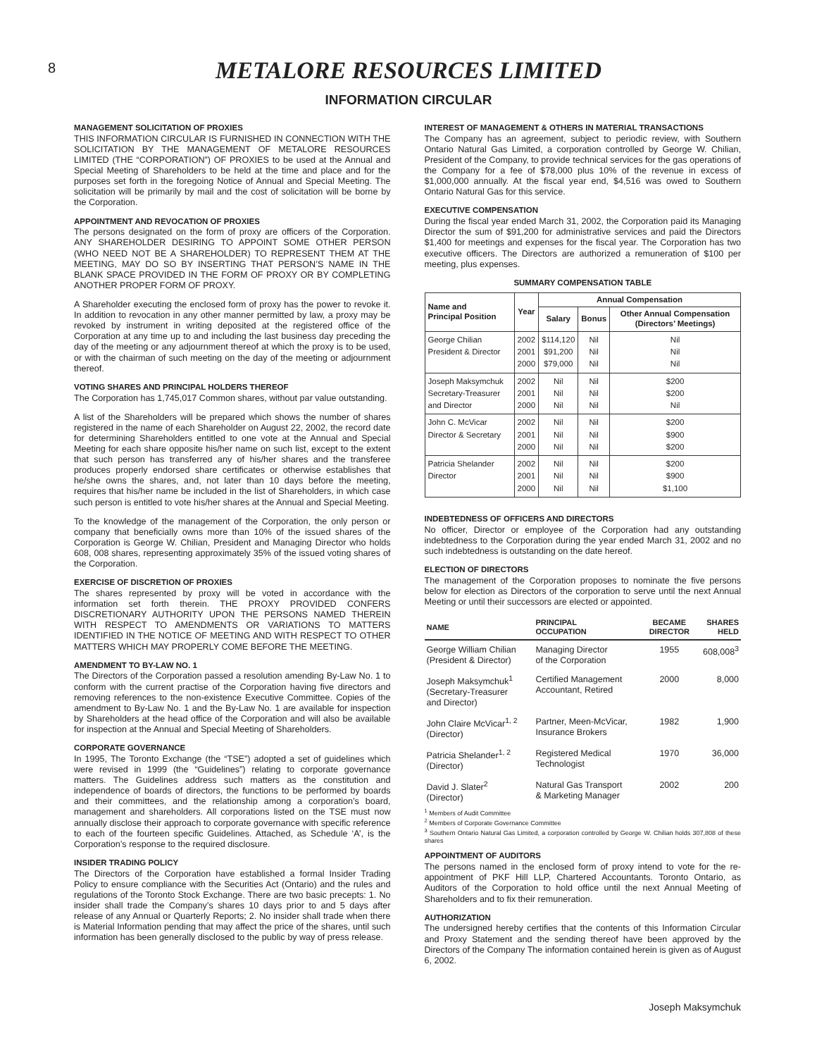8
METALORE RESOURCES LIMITED
INFORMATION CIRCULAR
MANAGEMENT SOLICITATION OF PROXIES
THIS INFORMATION CIRCULAR IS FURNISHED IN CONNECTION WITH THE SOLICITATION BY THE MANAGEMENT OF METALORE RESOURCES LIMITED (THE “CORPORATION”) OF PROXIES to be used at the Annual and Special Meeting of Shareholders to be held at the time and place and for the purposes set forth in the foregoing Notice of Annual and Special Meeting. The solicitation will be primarily by mail and the cost of solicitation will be borne by the Corporation.
APPOINTMENT AND REVOCATION OF PROXIES
The persons designated on the form of proxy are officers of the Corporation. ANY SHAREHOLDER DESIRING TO APPOINT SOME OTHER PERSON (WHO NEED NOT BE A SHAREHOLDER) TO REPRESENT THEM AT THE MEETING, MAY DO SO BY INSERTING THAT PERSON’S NAME IN THE BLANK SPACE PROVIDED IN THE FORM OF PROXY OR BY COMPLETING ANOTHER PROPER FORM OF PROXY.
A Shareholder executing the enclosed form of proxy has the power to revoke it. In addition to revocation in any other manner permitted by law, a proxy may be revoked by instrument in writing deposited at the registered office of the Corporation at any time up to and including the last business day preceding the day of the meeting or any adjournment thereof at which the proxy is to be used, or with the chairman of such meeting on the day of the meeting or adjournment thereof.
VOTING SHARES AND PRINCIPAL HOLDERS THEREOF
The Corporation has 1,745,017 Common shares, without par value outstanding.
A list of the Shareholders will be prepared which shows the number of shares registered in the name of each Shareholder on August 22, 2002, the record date for determining Shareholders entitled to one vote at the Annual and Special Meeting for each share opposite his/her name on such list, except to the extent that such person has transferred any of his/her shares and the transferee produces properly endorsed share certificates or otherwise establishes that he/she owns the shares, and, not later than 10 days before the meeting, requires that his/her name be included in the list of Shareholders, in which case such person is entitled to vote his/her shares at the Annual and Special Meeting.
To the knowledge of the management of the Corporation, the only person or company that beneficially owns more than 10% of the issued shares of the Corporation is George W. Chilian, President and Managing Director who holds 608, 008 shares, representing approximately 35% of the issued voting shares of the Corporation.
EXERCISE OF DISCRETION OF PROXIES
The shares represented by proxy will be voted in accordance with the information set forth therein. THE PROXY PROVIDED CONFERS DISCRETIONARY AUTHORITY UPON THE PERSONS NAMED THEREIN WITH RESPECT TO AMENDMENTS OR VARIATIONS TO MATTERS IDENTIFIED IN THE NOTICE OF MEETING AND WITH RESPECT TO OTHER MATTERS WHICH MAY PROPERLY COME BEFORE THE MEETING.
AMENDMENT TO BY-LAW NO. 1
The Directors of the Corporation passed a resolution amending By-Law No. 1 to conform with the current practise of the Corporation having five directors and removing references to the non-existence Executive Committee. Copies of the amendment to By-Law No. 1 and the By-Law No. 1 are available for inspection by Shareholders at the head office of the Corporation and will also be available for inspection at the Annual and Special Meeting of Shareholders.
CORPORATE GOVERNANCE
In 1995, The Toronto Exchange (the “TSE”) adopted a set of guidelines which were revised in 1999 (the “Guidelines”) relating to corporate governance matters. The Guidelines address such matters as the constitution and independence of boards of directors, the functions to be performed by boards and their committees, and the relationship among a corporation’s board, management and shareholders. All corporations listed on the TSE must now annually disclose their approach to corporate governance with specific reference to each of the fourteen specific Guidelines. Attached, as Schedule ‘A’, is the Corporation’s response to the required disclosure.
INSIDER TRADING POLICY
The Directors of the Corporation have established a formal Insider Trading Policy to ensure compliance with the Securities Act (Ontario) and the rules and regulations of the Toronto Stock Exchange. There are two basic precepts: 1. No insider shall trade the Company’s shares 10 days prior to and 5 days after release of any Annual or Quarterly Reports; 2. No insider shall trade when there is Material Information pending that may affect the price of the shares, until such information has been generally disclosed to the public by way of press release.
INTEREST OF MANAGEMENT & OTHERS IN MATERIAL TRANSACTIONS
The Company has an agreement, subject to periodic review, with Southern Ontario Natural Gas Limited, a corporation controlled by George W. Chilian, President of the Company, to provide technical services for the gas operations of the Company for a fee of $78,000 plus 10% of the revenue in excess of $1,000,000 annually. At the fiscal year end, $4,516 was owed to Southern Ontario Natural Gas for this service.
EXECUTIVE COMPENSATION
During the fiscal year ended March 31, 2002, the Corporation paid its Managing Director the sum of $91,200 for administrative services and paid the Directors $1,400 for meetings and expenses for the fiscal year. The Corporation has two executive officers. The Directors are authorized a remuneration of $100 per meeting, plus expenses.
SUMMARY COMPENSATION TABLE
| Name and Principal Position | Year | Annual Compensation | | |
| --- | --- | --- | --- | --- |
| | | Salary | Bonus | Other Annual Compensation (Directors’ Meetings) |
| George Chilian President & Director | 2002 2001 2000 | $114,120 $91,200 $79,000 | Nil Nil Nil | Nil Nil Nil |
| Joseph Maksymchuk Secretary-Treasurer and Director | 2002 2001 2000 | Nil Nil Nil | Nil Nil Nil | $200 $200 Nil |
| John C. McVicar Director & Secretary | 2002 2001 2000 | Nil Nil Nil | Nil Nil Nil | $200 $900 $200 |
| Patricia Shelander Director | 2002 2001 2000 | Nil Nil Nil | Nil Nil Nil | $200 $900 $1,100 |
INDEBTEDNESS OF OFFICERS AND DIRECTORS
No officer, Director or employee of the Corporation had any outstanding indebtedness to the Corporation during the year ended March 31, 2002 and no such indebtedness is outstanding on the date hereof.
ELECTION OF DIRECTORS
The management of the Corporation proposes to nominate the five persons below for election as Directors of the corporation to serve until the next Annual Meeting or until their successors are elected or appointed.
| NAME | PRINCIPAL OCCUPATION | BECAME DIRECTOR | SHARES HELD |
| --- | --- | --- | --- |
| George William Chilian (President & Director) | Managing Director of the Corporation | 1955 | 608,008<sup>3</sup> |
| Joseph Maksymchuk<sup>1</sup> (Secretary-Treasurer and Director) | Certified Management Accountant, Retired | 2000 | 8,000 |
| John Claire McVicar<sup>1, 2</sup> (Director) | Partner, Meen-McVicar, Insurance Brokers | 1982 | 1,900 |
| Patricia Shelander<sup>1, 2</sup> (Director) | Registered Medical Technologist | 1970 | 36,000 |
| David J. Slater<sup>2</sup> (Director) | Natural Gas Transport & Marketing Manager | 2002 | 200 |
<sup>1</sup> Members of Audit Committee
<sup>2</sup> Members of Corporate Governance Committee
<sup>3</sup> Southern Ontario Natural Gas Limited, a corporation controlled by George W. Chilian holds 307,808 of these shares
APPOINTMENT OF AUDITORS
The persons named in the enclosed form of proxy intend to vote for the re-appointment of PKF Hill LLP, Chartered Accountants. Toronto Ontario, as Auditors of the Corporation to hold office until the next Annual Meeting of Shareholders and to fix their remuneration.
AUTHORIZATION
The undersigned hereby certifies that the contents of this Information Circular and Proxy Statement and the sending thereof have been approved by the Directors of the Company The information contained herein is given as of August 6, 2002.
Joseph Maksymchuk